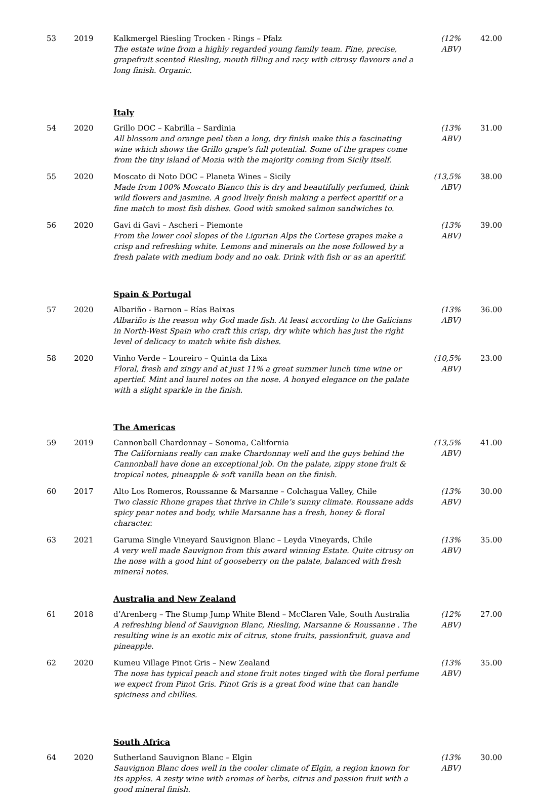| 53 | 2019 | Kalkmergel Riesling Trocken - Rings – Pfalz The estate wine from a highly regarded young family team. Fine, precise, grapefruit scented Riesling, mouth filling and racy with citrusy flavours and a long finish. Organic. | (12% ABV) | 42.00 |
| | | Italy | | |
| 54 | 2020 | Grillo DOC – Kabrilla – Sardinia All blossom and orange peel then a long, dry finish make this a fascinating wine which shows the Grillo grape's full potential. Some of the grapes come from the tiny island of Mozia with the majority coming from Sicily itself. | (13% ABV) | 31.00 |
| 55 | 2020 | Moscato di Noto DOC – Planeta Wines – Sicily Made from 100% Moscato Bianco this is dry and beautifully perfumed, think wild flowers and jasmine. A good lively finish making a perfect aperitif or a fine match to most fish dishes. Good with smoked salmon sandwiches to. | (13,5% ABV) | 38.00 |
| 56 | 2020 | Gavi di Gavi – Ascheri – Piemonte From the lower cool slopes of the Ligurian Alps the Cortese grapes make a crisp and refreshing white. Lemons and minerals on the nose followed by a fresh palate with medium body and no oak. Drink with fish or as an aperitif. | (13% ABV) | 39.00 |
| | | Spain & Portugal | | |
| 57 | 2020 | Albariño - Barnon – Rías Baixas Albariño is the reason why God made fish. At least according to the Galicians in North-West Spain who craft this crisp, dry white which has just the right level of delicacy to match white fish dishes. | (13% ABV) | 36.00 |
| 58 | 2020 | Vinho Verde – Loureiro – Quinta da Lixa Floral, fresh and zingy and at just 11% a great summer lunch time wine or apertief. Mint and laurel notes on the nose. A honyed elegance on the palate with a slight sparkle in the finish. | (10,5% ABV) | 23.00 |
| | | The Americas | | |
| 59 | 2019 | Cannonball Chardonnay – Sonoma, California The Californians really can make Chardonnay well and the guys behind the Cannonball have done an exceptional job. On the palate, zippy stone fruit & tropical notes, pineapple & soft vanilla bean on the finish. | (13,5% ABV) | 41.00 |
| 60 | 2017 | Alto Los Romeros, Roussanne & Marsanne – Colchagua Valley, Chile Two classic Rhone grapes that thrive in Chile’s sunny climate. Roussane adds spicy pear notes and body, while Marsanne has a fresh, honey & floral character. | (13% ABV) | 30.00 |
| 63 | 2021 | Garuma Single Vineyard Sauvignon Blanc – Leyda Vineyards, Chile A very well made Sauvignon from this award winning Estate. Quite citrusy on the nose with a good hint of gooseberry on the palate, balanced with fresh mineral notes. | (13% ABV) | 35.00 |
| | | Australia and New Zealand | | |
| 61 | 2018 | d’Arenberg – The Stump Jump White Blend – McClaren Vale, South Australia A refreshing blend of Sauvignon Blanc, Riesling, Marsanne & Roussanne . The resulting wine is an exotic mix of citrus, stone fruits, passionfruit, guava and pineapple. | (12% ABV) | 27.00 |
| 62 | 2020 | Kumeu Village Pinot Gris – New Zealand The nose has typical peach and stone fruit notes tinged with the floral perfume we expect from Pinot Gris. Pinot Gris is a great food wine that can handle spiciness and chillies. | (13% ABV) | 35.00 |
| | | South Africa | | |
| 64 | 2020 | Sutherland Sauvignon Blanc – Elgin Sauvignon Blanc does well in the cooler climate of Elgin, a region known for its apples. A zesty wine with aromas of herbs, citrus and passion fruit with a good mineral finish. | (13% ABV) | 30.00 |